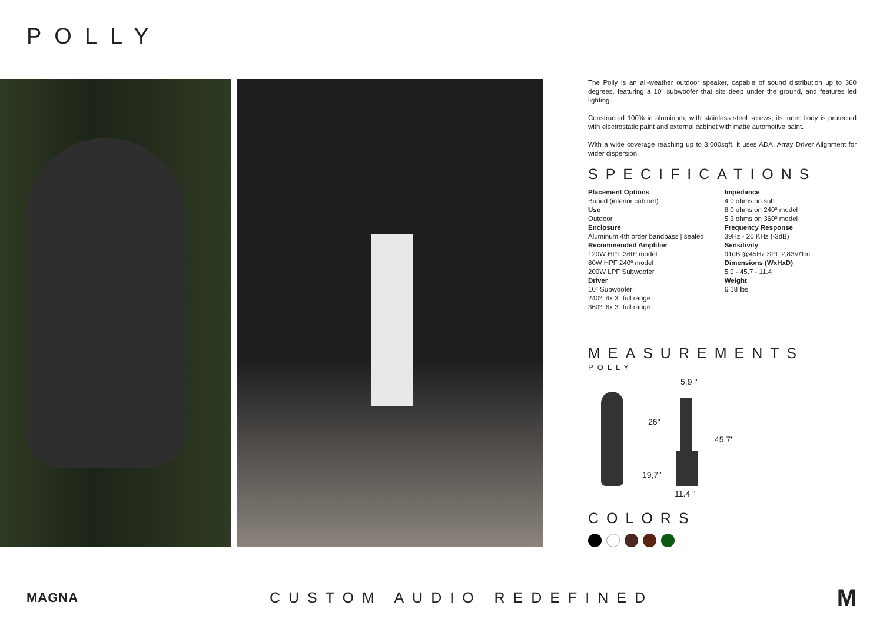POLLY
The Polly is an all-weather outdoor speaker, capable of sound distribution up to 360 degrees, featuring a 10" subwoofer that sits deep under the ground, and features led lighting.
Constructed 100% in aluminum, with stainless steel screws, its inner body is protected with electrostatic paint and external cabinet with matte automotive paint.
With a wide coverage reaching up to 3.000sqft, it uses ADA, Array Driver Alignment for wider dispersion.
SPECIFICATIONS
Placement Options
Buried (inferior cabinet)
Use
Outdoor
Enclosure
Aluminum 4th order bandpass | sealed
Recommended Amplifier
120W HPF 360º model
80W HPF 240º model
200W LPF Subwoofer
Driver
10" Subwoofer:
240º: 4x 3" full range
360º: 6x 3" full range
Impedance
4.0 ohms on sub
8.0 ohms on 240º model
5.3 ohms on 360º model
Frequency Response
39Hz - 20 KHz (-3dB)
Sensitivity
91dB @45Hz SPL 2,83V/1m
Dimensions (WxHxD)
5.9 - 45.7 - 11.4
Weight
6.18 lbs
MEASUREMENTS
POLLY
5,9 ''
26''
45.7''
19,7''
11.4 ''
COLORS
MAGNA CUSTOM AUDIO REDEFINED
M